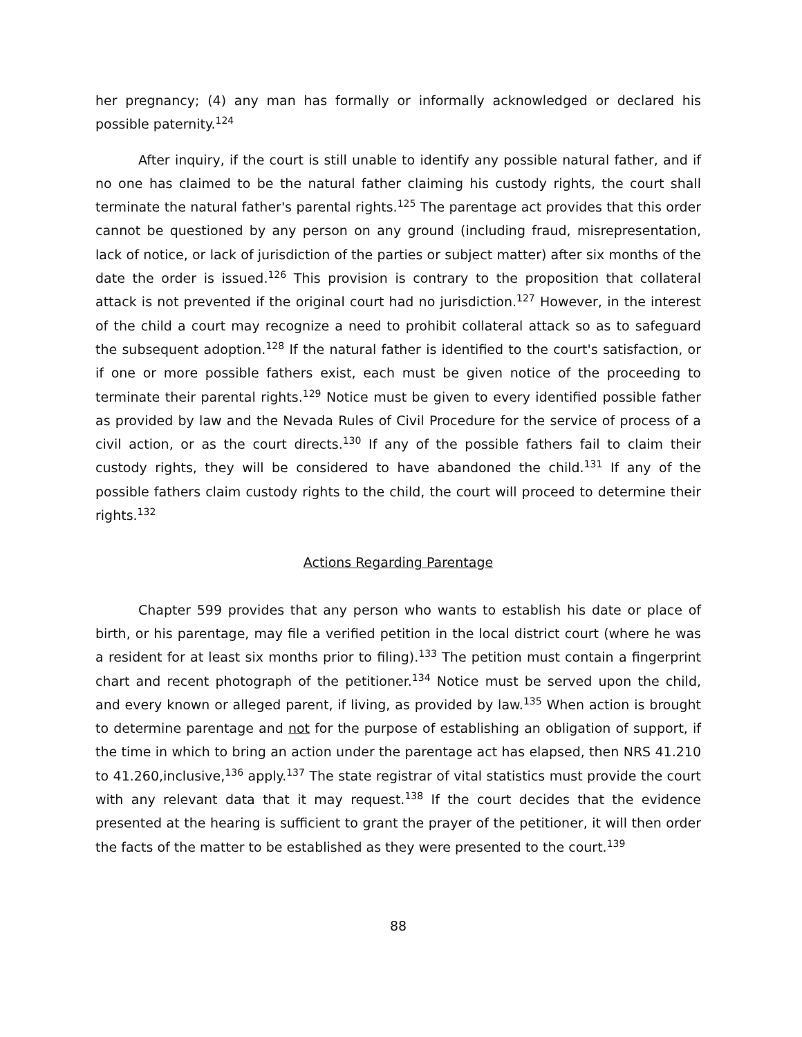her pregnancy; (4) any man has formally or informally acknowledged or declared his possible paternity.<sup>124</sup>
After inquiry, if the court is still unable to identify any possible natural father, and if no one has claimed to be the natural father claiming his custody rights, the court shall terminate the natural father's parental rights.<sup>125</sup> The parentage act provides that this order cannot be questioned by any person on any ground (including fraud, misrepresentation, lack of notice, or lack of jurisdiction of the parties or subject matter) after six months of the date the order is issued.<sup>126</sup> This provision is contrary to the proposition that collateral attack is not prevented if the original court had no jurisdiction.<sup>127</sup> However, in the interest of the child a court may recognize a need to prohibit collateral attack so as to safeguard the subsequent adoption.<sup>128</sup> If the natural father is identified to the court's satisfaction, or if one or more possible fathers exist, each must be given notice of the proceeding to terminate their parental rights.<sup>129</sup> Notice must be given to every identified possible father as provided by law and the Nevada Rules of Civil Procedure for the service of process of a civil action, or as the court directs.<sup>130</sup> If any of the possible fathers fail to claim their custody rights, they will be considered to have abandoned the child.<sup>131</sup> If any of the possible fathers claim custody rights to the child, the court will proceed to determine their rights.<sup>132</sup>
Actions Regarding Parentage
Chapter 599 provides that any person who wants to establish his date or place of birth, or his parentage, may file a verified petition in the local district court (where he was a resident for at least six months prior to filing).<sup>133</sup> The petition must contain a fingerprint chart and recent photograph of the petitioner.<sup>134</sup> Notice must be served upon the child, and every known or alleged parent, if living, as provided by law.<sup>135</sup> When action is brought to determine parentage and not for the purpose of establishing an obligation of support, if the time in which to bring an action under the parentage act has elapsed, then NRS 41.210 to 41.260,inclusive,<sup>136</sup> apply.<sup>137</sup> The state registrar of vital statistics must provide the court with any relevant data that it may request.<sup>138</sup> If the court decides that the evidence presented at the hearing is sufficient to grant the prayer of the petitioner, it will then order the facts of the matter to be established as they were presented to the court.<sup>139</sup>
88